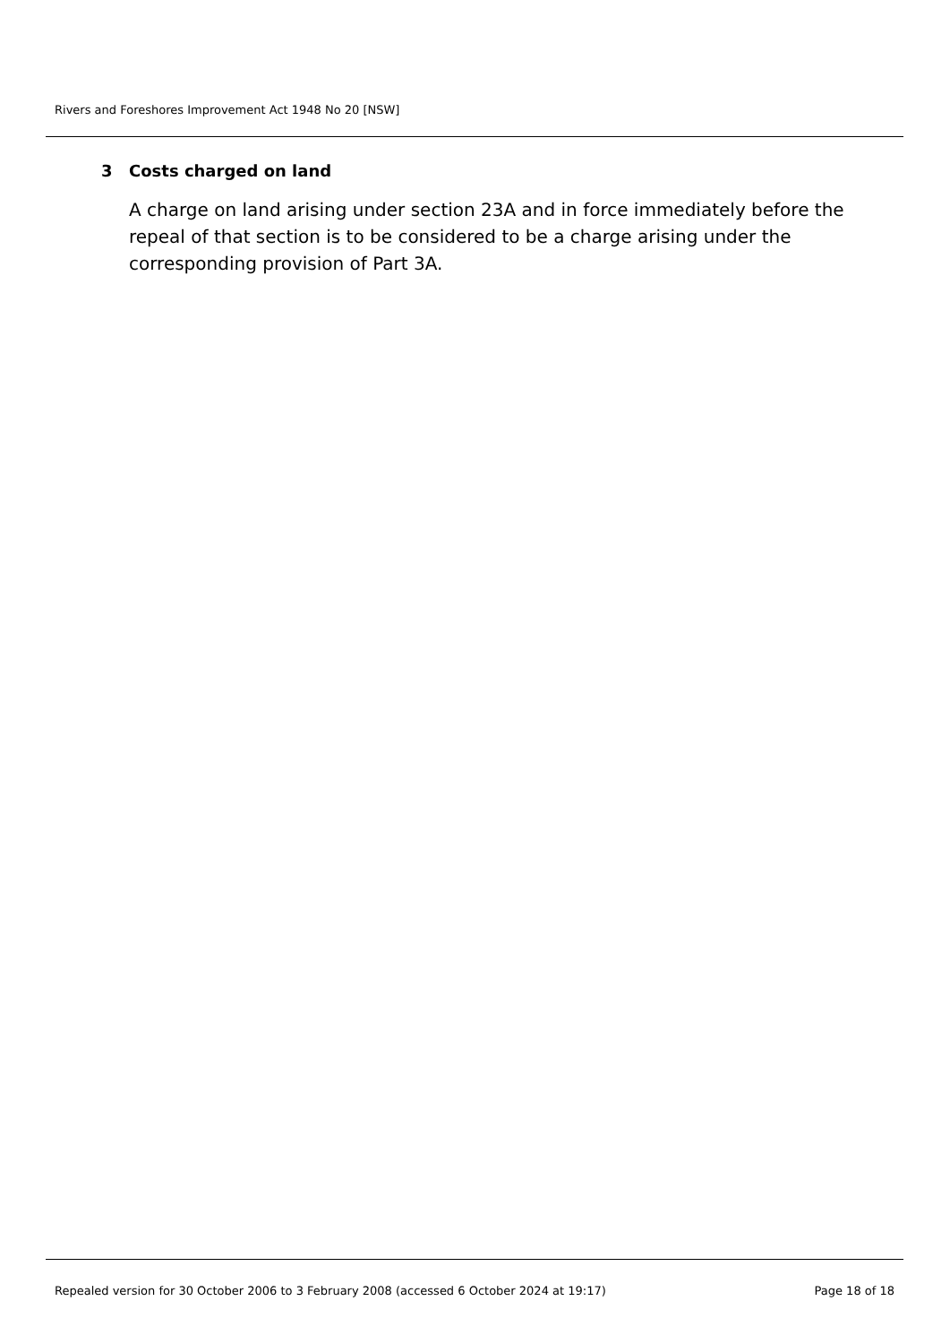Rivers and Foreshores Improvement Act 1948 No 20 [NSW]
3 Costs charged on land
A charge on land arising under section 23A and in force immediately before the repeal of that section is to be considered to be a charge arising under the corresponding provision of Part 3A.
Repealed version for 30 October 2006 to 3 February 2008 (accessed 6 October 2024 at 19:17) Page 18 of 18